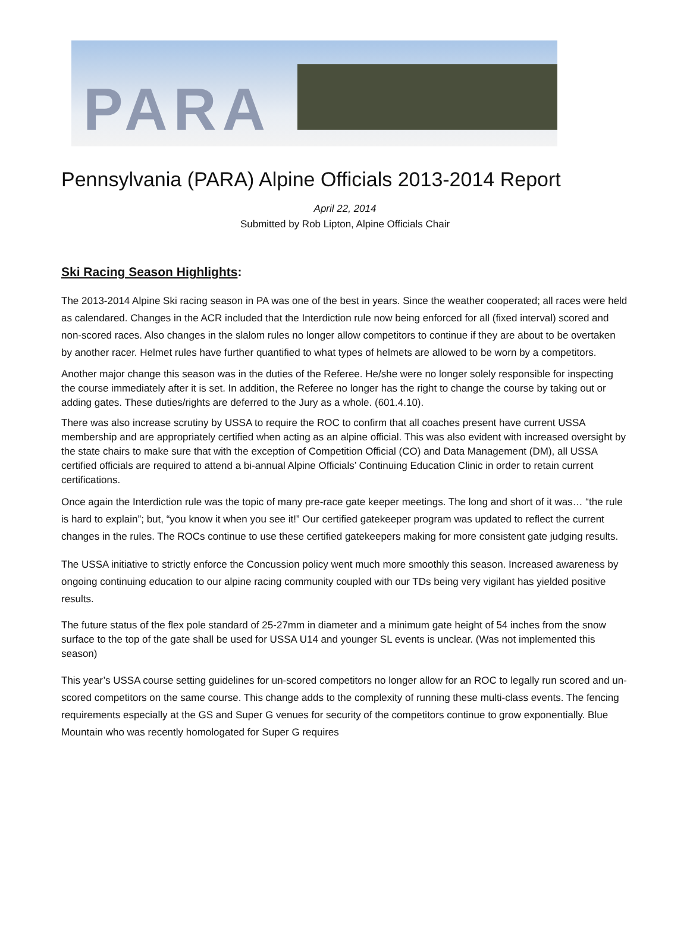PARA
Pennsylvania (PARA) Alpine Officials 2013-2014 Report
April 22, 2014
Submitted by Rob Lipton, Alpine Officials Chair
Ski Racing Season Highlights:
The 2013-2014 Alpine Ski racing season in PA was one of the best in years. Since the weather cooperated; all races were held as calendared. Changes in the ACR included that the Interdiction rule now being enforced for all (fixed interval) scored and non-scored races. Also changes in the slalom rules no longer allow competitors to continue if they are about to be overtaken by another racer. Helmet rules have further quantified to what types of helmets are allowed to be worn by a competitors.
Another major change this season was in the duties of the Referee. He/she were no longer solely responsible for inspecting the course immediately after it is set. In addition, the Referee no longer has the right to change the course by taking out or adding gates. These duties/rights are deferred to the Jury as a whole. (601.4.10).
There was also increase scrutiny by USSA to require the ROC to confirm that all coaches present have current USSA membership and are appropriately certified when acting as an alpine official. This was also evident with increased oversight by the state chairs to make sure that with the exception of Competition Official (CO) and Data Management (DM), all USSA certified officials are required to attend a bi-annual Alpine Officials’ Continuing Education Clinic in order to retain current certifications.
Once again the Interdiction rule was the topic of many pre-race gate keeper meetings. The long and short of it was… “the rule is hard to explain”; but, “you know it when you see it!” Our certified gatekeeper program was updated to reflect the current changes in the rules. The ROCs continue to use these certified gatekeepers making for more consistent gate judging results.
The USSA initiative to strictly enforce the Concussion policy went much more smoothly this season. Increased awareness by ongoing continuing education to our alpine racing community coupled with our TDs being very vigilant has yielded positive results.
The future status of the flex pole standard of 25-27mm in diameter and a minimum gate height of 54 inches from the snow surface to the top of the gate shall be used for USSA U14 and younger SL events is unclear. (Was not implemented this season)
This year’s USSA course setting guidelines for un-scored competitors no longer allow for an ROC to legally run scored and un-scored competitors on the same course. This change adds to the complexity of running these multi-class events. The fencing requirements especially at the GS and Super G venues for security of the competitors continue to grow exponentially. Blue Mountain who was recently homologated for Super G requires